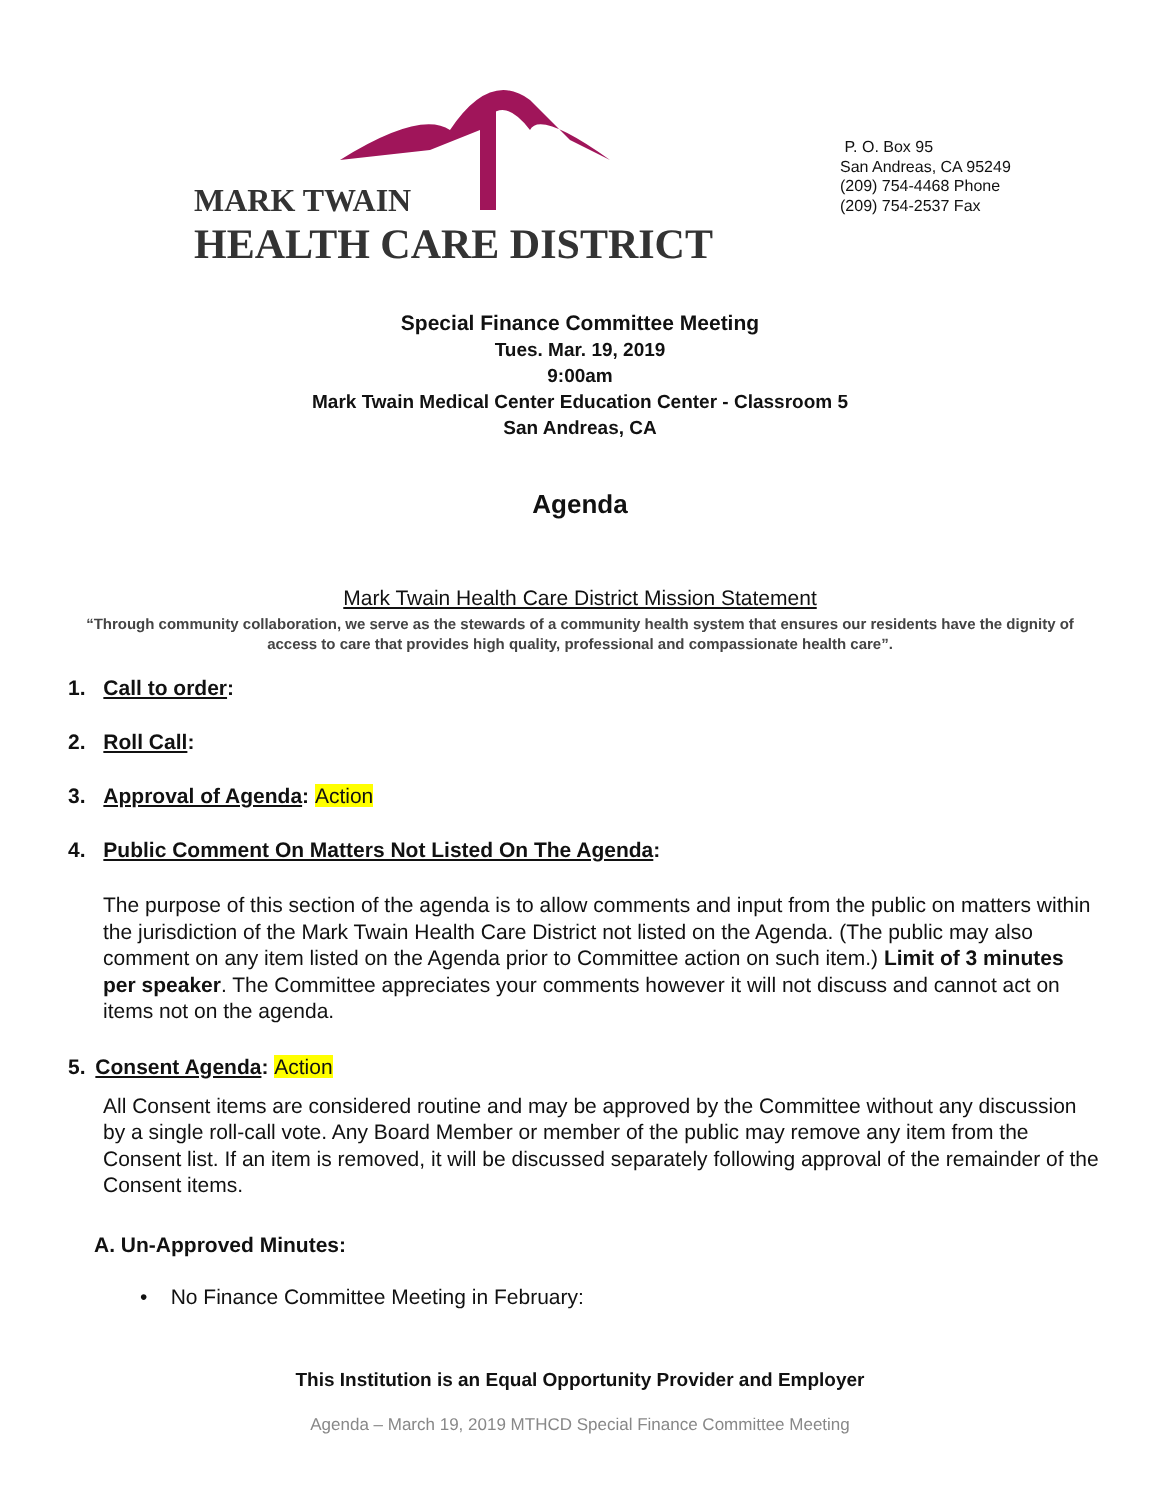MARK TWAIN
HEALTH CARE DISTRICT
P. O. Box 95
San Andreas, CA 95249
(209) 754-4468 Phone
(209) 754-2537 Fax
Special Finance Committee Meeting
Tues. Mar. 19, 2019
9:00am
Mark Twain Medical Center Education Center - Classroom 5
San Andreas, CA
Agenda
Mark Twain Health Care District Mission Statement
“Through community collaboration, we serve as the stewards of a community health system that ensures our residents have the dignity of access to care that provides high quality, professional and compassionate health care”.
1. Call to order:
2. Roll Call:
3. Approval of Agenda: Action
4. Public Comment On Matters Not Listed On The Agenda:
The purpose of this section of the agenda is to allow comments and input from the public on matters within the jurisdiction of the Mark Twain Health Care District not listed on the Agenda. (The public may also comment on any item listed on the Agenda prior to Committee action on such item.) Limit of 3 minutes per speaker. The Committee appreciates your comments however it will not discuss and cannot act on items not on the agenda.
5. Consent Agenda: Action
All Consent items are considered routine and may be approved by the Committee without any discussion by a single roll-call vote. Any Board Member or member of the public may remove any item from the Consent list. If an item is removed, it will be discussed separately following approval of the remainder of the Consent items.
A. Un-Approved Minutes:
• No Finance Committee Meeting in February:
This Institution is an Equal Opportunity Provider and Employer
Agenda – March 19, 2019 MTHCD Special Finance Committee Meeting